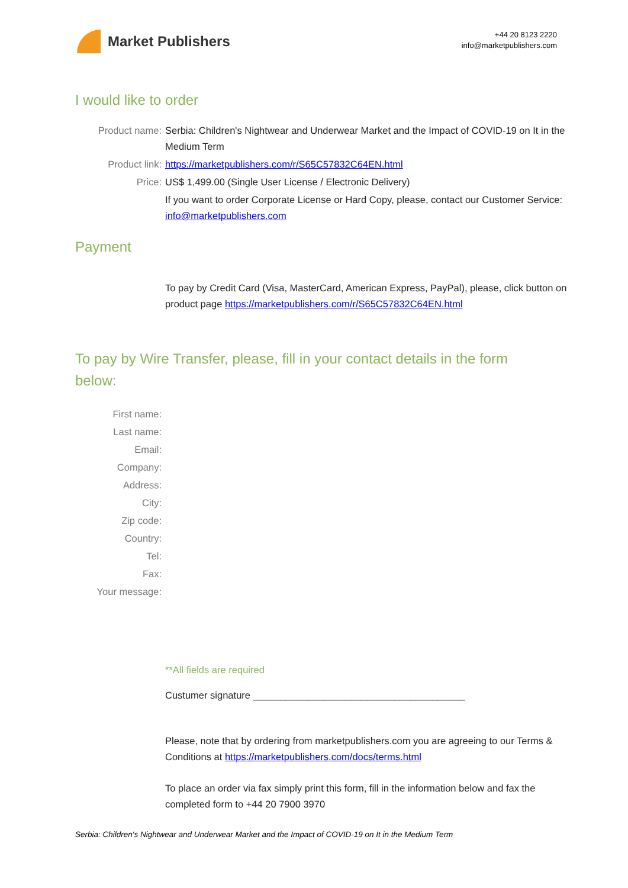Market Publishers
+44 20 8123 2220
info@marketpublishers.com
I would like to order
Product name: Serbia: Children's Nightwear and Underwear Market and the Impact of COVID-19 on It in the Medium Term
Product link: https://marketpublishers.com/r/S65C57832C64EN.html
Price: US$ 1,499.00 (Single User License / Electronic Delivery)
If you want to order Corporate License or Hard Copy, please, contact our Customer Service:
info@marketpublishers.com
Payment
To pay by Credit Card (Visa, MasterCard, American Express, PayPal), please, click button on product page https://marketpublishers.com/r/S65C57832C64EN.html
To pay by Wire Transfer, please, fill in your contact details in the form below:
First name:
Last name:
Email:
Company:
Address:
City:
Zip code:
Country:
Tel:
Fax:
Your message:
**All fields are required
Custumer signature _______________________________________
Please, note that by ordering from marketpublishers.com you are agreeing to our Terms & Conditions at https://marketpublishers.com/docs/terms.html
To place an order via fax simply print this form, fill in the information below and fax the completed form to +44 20 7900 3970
Serbia: Children's Nightwear and Underwear Market and the Impact of COVID-19 on It in the Medium Term